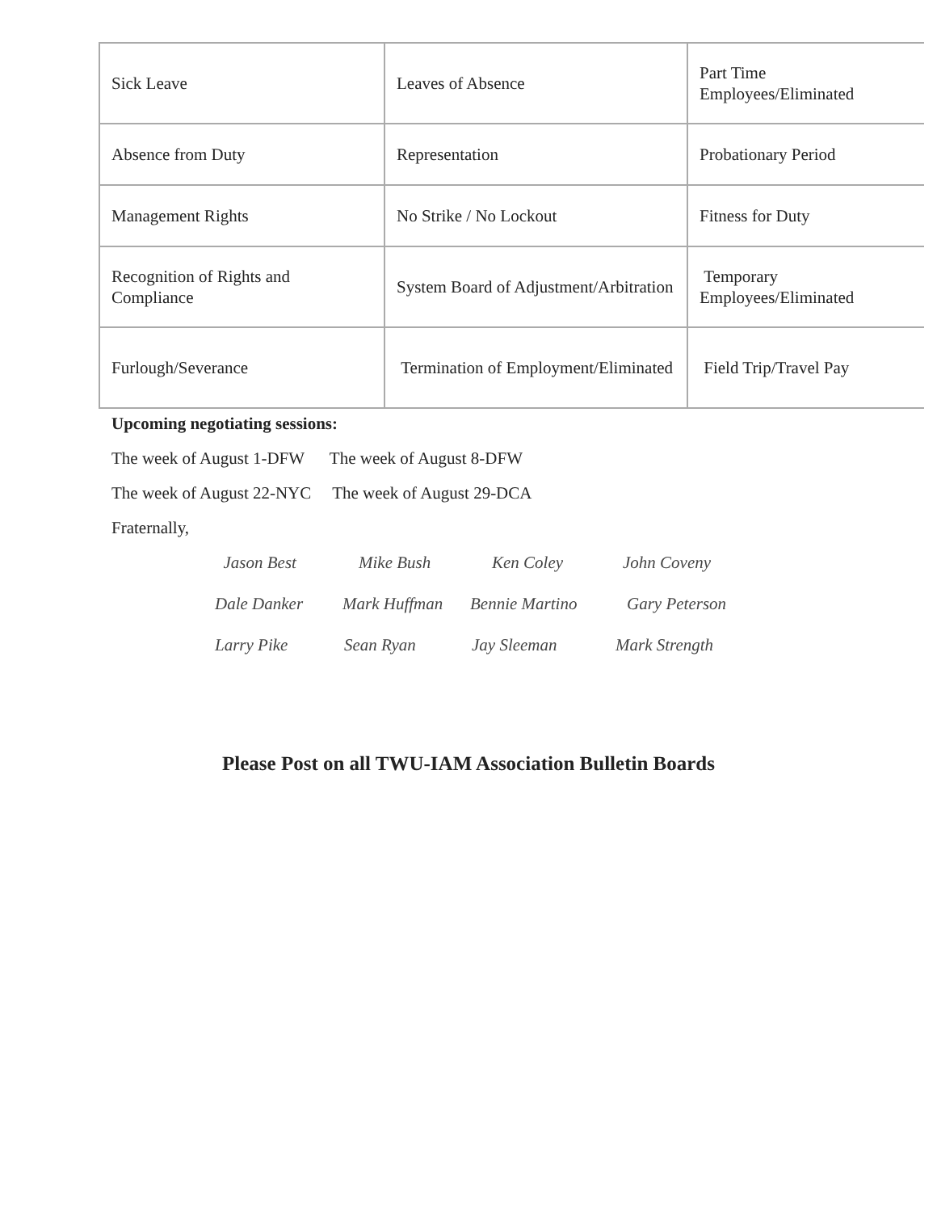| Sick Leave | Leaves of Absence | Part Time Employees/Eliminated |
| Absence from Duty | Representation | Probationary Period |
| Management Rights | No Strike / No Lockout | Fitness for Duty |
| Recognition of Rights and Compliance | System Board of Adjustment/Arbitration | Temporary Employees/Eliminated |
| Furlough/Severance | Termination of Employment/Eliminated | Field Trip/Travel Pay |
Upcoming negotiating sessions:
The week of August 1-DFW The week of August 8-DFW
The week of August 22-NYC The week of August 29-DCA
Fraternally,
Jason Best Mike Bush Ken Coley John Coveny
Dale Danker Mark Huffman Bennie Martino Gary Peterson
Larry Pike Sean Ryan Jay Sleeman Mark Strength
Please Post on all TWU-IAM Association Bulletin Boards